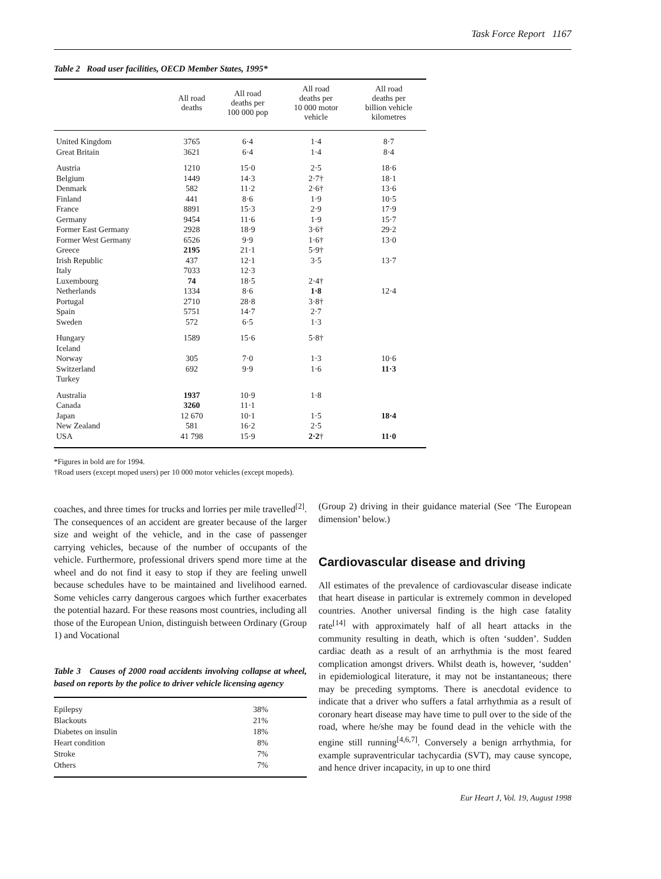Task Force Report 1167
Table 2 Road user facilities, OECD Member States, 1995*
| | All road deaths | All road deaths per 100 000 pop | All road deaths per 10 000 motor vehicle | All road deaths per billion vehicle kilometres |
| --- | --- | --- | --- | --- |
| United Kingdom | 3765 | 6·4 | 1·4 | 8·7 |
| Great Britain | 3621 | 6·4 | 1·4 | 8·4 |
| Austria | 1210 | 15·0 | 2·5 | 18·6 |
| Belgium | 1449 | 14·3 | 2·7† | 18·1 |
| Denmark | 582 | 11·2 | 2·6† | 13·6 |
| Finland | 441 | 8·6 | 1·9 | 10·5 |
| France | 8891 | 15·3 | 2·9 | 17·9 |
| Germany | 9454 | 11·6 | 1·9 | 15·7 |
| Former East Germany | 2928 | 18·9 | 3·6† | 29·2 |
| Former West Germany | 6526 | 9·9 | 1·6† | 13·0 |
| Greece | 2195 | 21·1 | 5·9† | |
| Irish Republic | 437 | 12·1 | 3·5 | 13·7 |
| Italy | 7033 | 12·3 | | |
| Luxembourg | 74 | 18·5 | 2·4† | |
| Netherlands | 1334 | 8·6 | 1·8 | 12·4 |
| Portugal | 2710 | 28·8 | 3·8† | |
| Spain | 5751 | 14·7 | 2·7 | |
| Sweden | 572 | 6·5 | 1·3 | |
| Hungary | 1589 | 15·6 | 5·8† | |
| Iceland | | | | |
| Norway | 305 | 7·0 | 1·3 | 10·6 |
| Switzerland | 692 | 9·9 | 1·6 | 11·3 |
| Turkey | | | | |
| Australia | 1937 | 10·9 | 1·8 | |
| Canada | 3260 | 11·1 | | |
| Japan | 12 670 | 10·1 | 1·5 | 18·4 |
| New Zealand | 581 | 16·2 | 2·5 | |
| USA | 41 798 | 15·9 | 2·2 † | 11·0 |
*Figures in bold are for 1994.
†Road users (except moped users) per 10 000 motor vehicles (except mopeds).
coaches, and three times for trucks and lorries per mile travelled<sup>[2]</sup>. The consequences of an accident are greater because of the larger size and weight of the vehicle, and in the case of passenger carrying vehicles, because of the number of occupants of the vehicle. Furthermore, professional drivers spend more time at the wheel and do not find it easy to stop if they are feeling unwell because schedules have to be maintained and livelihood earned. Some vehicles carry dangerous cargoes which further exacerbates the potential hazard. For these reasons most countries, including all those of the European Union, distinguish between Ordinary (Group 1) and Vocational
Table 3 Causes of 2000 road accidents involving collapse at wheel, based on reports by the police to driver vehicle licensing agency
| Epilepsy | 38% |
| Blackouts | 21% |
| Diabetes on insulin | 18% |
| Heart condition | 8% |
| Stroke | 7% |
| Others | 7% |
(Group 2) driving in their guidance material (See ‘The European dimension’ below.)
Cardiovascular disease and driving
All estimates of the prevalence of cardiovascular disease indicate that heart disease in particular is extremely common in developed countries. Another universal finding is the high case fatality rate<sup>[14]</sup> with approximately half of all heart attacks in the community resulting in death, which is often ‘sudden’. Sudden cardiac death as a result of an arrhythmia is the most feared complication amongst drivers. Whilst death is, however, ‘sudden’ in epidemiological literature, it may not be instantaneous; there may be preceding symptoms. There is anecdotal evidence to indicate that a driver who suffers a fatal arrhythmia as a result of coronary heart disease may have time to pull over to the side of the road, where he/she may be found dead in the vehicle with the engine still running<sup>[4,6,7]</sup>. Conversely a benign arrhythmia, for example supraventricular tachycardia (SVT), may cause syncope, and hence driver incapacity, in up to one third
Eur Heart J, Vol. 19, August 1998